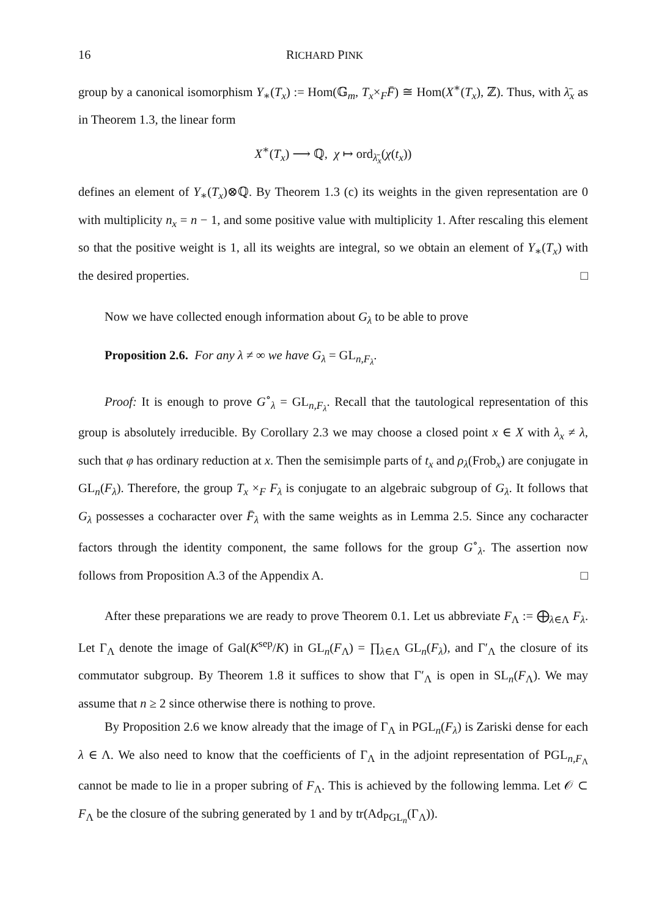16 RICHARD PINK
group by a canonical isomorphism Y<sub>∗</sub>(T<sub>x</sub>) := Hom(𝔾<sub>m</sub>, T<sub>x</sub>×<sub>F</sub>F̄) ≅ Hom(X<sup>∗</sup>(T<sub>x</sub>), ℤ). Thus, with λ̄<sub>x</sub> as in Theorem 1.3, the linear form
X<sup>∗</sup>(T<sub>x</sub>) ⟶ ℚ, χ ↦ ord<sub>λ̄<sub>x</sub></sub>(χ(t<sub>x</sub>))
defines an element of Y<sub>∗</sub>(T<sub>x</sub>)⊗ℚ. By Theorem 1.3 (c) its weights in the given representation are 0 with multiplicity n<sub>x</sub> = n − 1, and some positive value with multiplicity 1. After rescaling this element so that the positive weight is 1, all its weights are integral, so we obtain an element of Y<sub>∗</sub>(T<sub>x</sub>) with the desired properties. □
Now we have collected enough information about G<sub>λ</sub> to be able to prove
Proposition 2.6. For any λ ≠ ∞ we have G<sub>λ</sub> = GL<sub>n,F<sub>λ</sub></sub>.
Proof: It is enough to prove G<sup>∘</sup><sub>λ</sub> = GL<sub>n,F<sub>λ</sub></sub>. Recall that the tautological representation of this group is absolutely irreducible. By Corollary 2.3 we may choose a closed point x ∈ X with λ<sub>x</sub> ≠ λ, such that φ has ordinary reduction at x. Then the semisimple parts of t<sub>x</sub> and ρ<sub>λ</sub>(Frob<sub>x</sub>) are conjugate in GL<sub>n</sub>(F<sub>λ</sub>). Therefore, the group T<sub>x</sub> ×<sub>F</sub> F<sub>λ</sub> is conjugate to an algebraic subgroup of G<sub>λ</sub>. It follows that G<sub>λ</sub> possesses a cocharacter over F̄<sub>λ</sub> with the same weights as in Lemma 2.5. Since any cocharacter factors through the identity component, the same follows for the group G<sup>∘</sup><sub>λ</sub>. The assertion now follows from Proposition A.3 of the Appendix A. □
After these preparations we are ready to prove Theorem 0.1. Let us abbreviate F<sub>Λ</sub> := ⨁<sub>λ∈Λ</sub> F<sub>λ</sub>. Let Γ<sub>Λ</sub> denote the image of Gal(K<sup>sep</sup>/K) in GL<sub>n</sub>(F<sub>Λ</sub>) = ∏<sub>λ∈Λ</sub> GL<sub>n</sub>(F<sub>λ</sub>), and Γ′<sub>Λ</sub> the closure of its commutator subgroup. By Theorem 1.8 it suffices to show that Γ′<sub>Λ</sub> is open in SL<sub>n</sub>(F<sub>Λ</sub>). We may assume that n ≥ 2 since otherwise there is nothing to prove.
By Proposition 2.6 we know already that the image of Γ<sub>Λ</sub> in PGL<sub>n</sub>(F<sub>λ</sub>) is Zariski dense for each λ ∈ Λ. We also need to know that the coefficients of Γ<sub>Λ</sub> in the adjoint representation of PGL<sub>n,F<sub>Λ</sub></sub> cannot be made to lie in a proper subring of F<sub>Λ</sub>. This is achieved by the following lemma. Let 𝒪 ⊂ F<sub>Λ</sub> be the closure of the subring generated by 1 and by tr(Ad<sub>PGL<sub>n</sub></sub>(Γ<sub>Λ</sub>)).